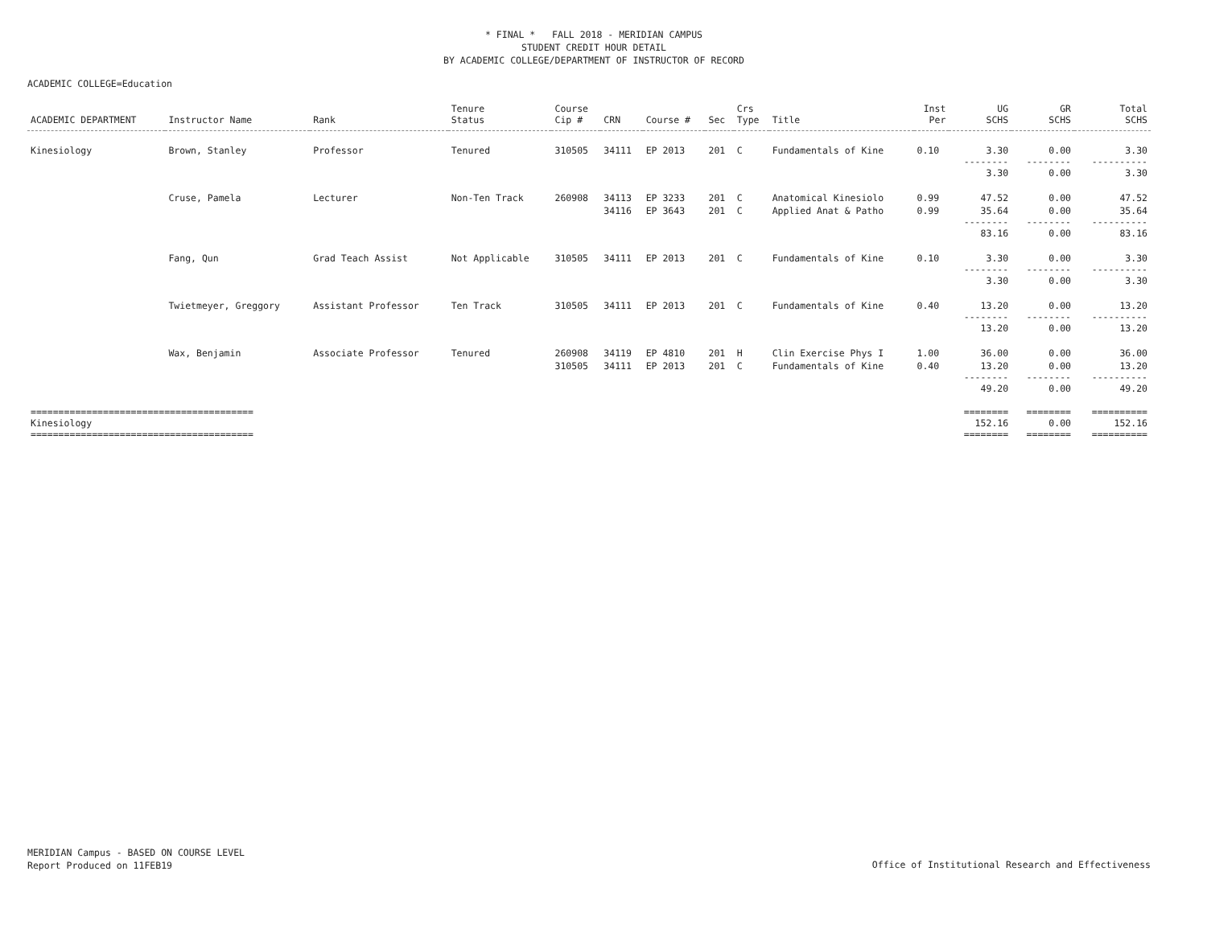* FINAL * FALL 2018 - MERIDIAN CAMPUS
STUDENT CREDIT HOUR DETAIL
BY ACADEMIC COLLEGE/DEPARTMENT OF INSTRUCTOR OF RECORD
ACADEMIC COLLEGE=Education
| ACADEMIC DEPARTMENT | Instructor Name | Rank | Tenure Status | Course Cip # | CRN | Course # | Sec | Crs Type | Title | Inst Per | UG SCHS | GR SCHS | Total SCHS |
| --- | --- | --- | --- | --- | --- | --- | --- | --- | --- | --- | --- | --- | --- |
| Kinesiology | Brown, Stanley | Professor | Tenured | 310505 | 34111 | EP 2013 | 201 | C | Fundamentals of Kine | 0.10 | 3.30 | 0.00 | 3.30 |
| | | | | | | | | | | | -------- 3.30 | -------- 0.00 | ---------- 3.30 |
| | Cruse, Pamela | Lecturer | Non-Ten Track | 260908 | 34113 | EP 3233 | 201 | C | Anatomical Kinesiolo | 0.99 | 47.52 | 0.00 | 47.52 |
| | | | | | 34116 | EP 3643 | 201 | C | Applied Anat & Patho | 0.99 | 35.64 | 0.00 | 35.64 |
| | | | | | | | | | | | -------- 83.16 | -------- 0.00 | ---------- 83.16 |
| | Fang, Qun | Grad Teach Assist | Not Applicable | 310505 | 34111 | EP 2013 | 201 | C | Fundamentals of Kine | 0.10 | 3.30 | 0.00 | 3.30 |
| | | | | | | | | | | | -------- 3.30 | -------- 0.00 | ---------- 3.30 |
| | Twietmeyer, Greggory | Assistant Professor | Ten Track | 310505 | 34111 | EP 2013 | 201 | C | Fundamentals of Kine | 0.40 | 13.20 | 0.00 | 13.20 |
| | | | | | | | | | | | -------- 13.20 | -------- 0.00 | ---------- 13.20 |
| | Wax, Benjamin | Associate Professor | Tenured | 260908 | 34119 | EP 4810 | 201 | H | Clin Exercise Phys I | 1.00 | 36.00 | 0.00 | 36.00 |
| | | | | 310505 | 34111 | EP 2013 | 201 | C | Fundamentals of Kine | 0.40 | 13.20 | 0.00 | 13.20 |
| | | | | | | | | | | | -------- 49.20 | -------- 0.00 | ---------- 49.20 |
| ======================================== Kinesiology ======================================== | | | | | | | | | | | ======== 152.16 ======== | ======== 0.00 ======== | ========== 152.16 ========== |
MERIDIAN Campus - BASED ON COURSE LEVEL
Report Produced on 11FEB19
Office of Institutional Research and Effectiveness